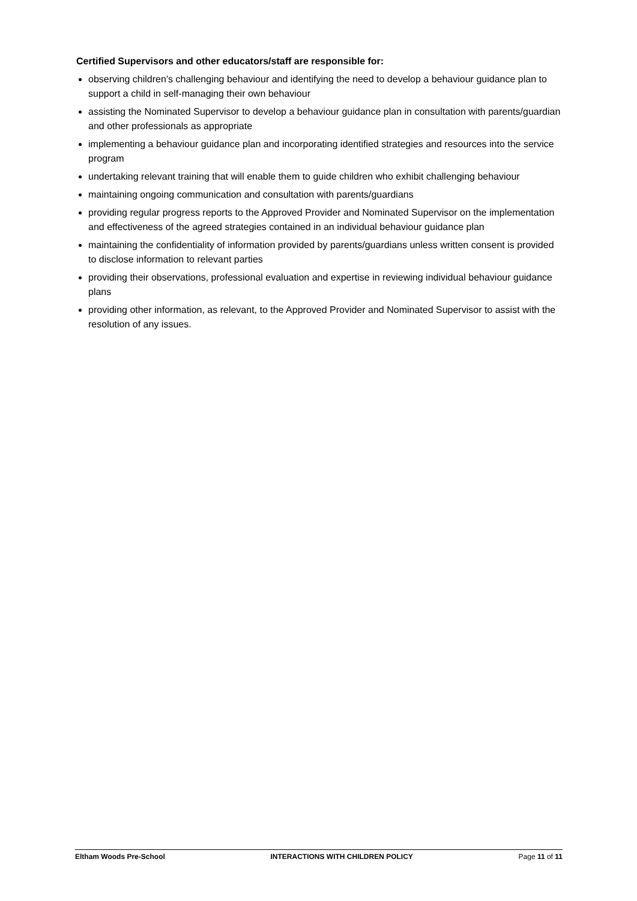Certified Supervisors and other educators/staff are responsible for:
observing children’s challenging behaviour and identifying the need to develop a behaviour guidance plan to support a child in self-managing their own behaviour
assisting the Nominated Supervisor to develop a behaviour guidance plan in consultation with parents/guardian and other professionals as appropriate
implementing a behaviour guidance plan and incorporating identified strategies and resources into the service program
undertaking relevant training that will enable them to guide children who exhibit challenging behaviour
maintaining ongoing communication and consultation with parents/guardians
providing regular progress reports to the Approved Provider and Nominated Supervisor on the implementation and effectiveness of the agreed strategies contained in an individual behaviour guidance plan
maintaining the confidentiality of information provided by parents/guardians unless written consent is provided to disclose information to relevant parties
providing their observations, professional evaluation and expertise in reviewing individual behaviour guidance plans
providing other information, as relevant, to the Approved Provider and Nominated Supervisor to assist with the resolution of any issues.
Eltham Woods Pre-School INTERACTIONS WITH CHILDREN POLICY Page 11 of 11